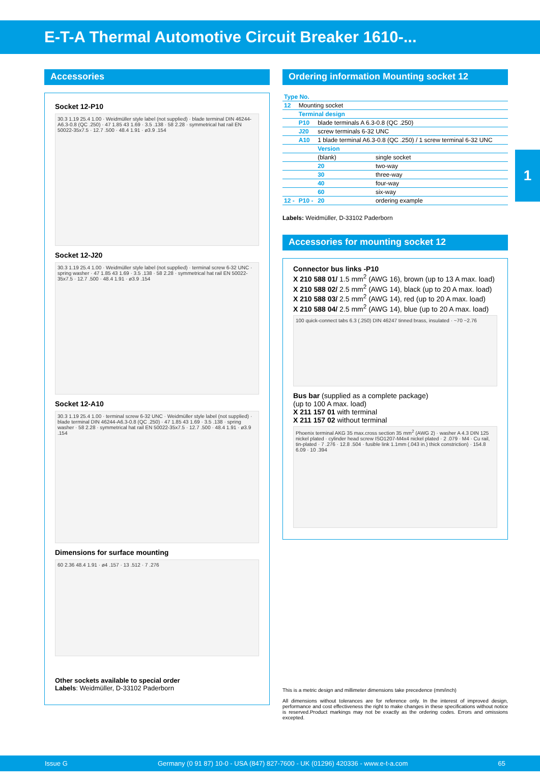E-T-A Thermal Automotive Circuit Breaker 1610-...
1
Accessories
Socket 12-P10
30.3 1.19 25.4 1.00 · Weidmüller style label (not supplied) · blade terminal DIN 46244-A6.3-0.8 (QC .250) · 47 1.85 43 1.69 · 3.5 .138 · 58 2.28 · symmetrical hat rail EN 50022-35x7.5 · 12.7 .500 · 48.4 1.91 · ø3.9 .154
Socket 12-J20
30.3 1.19 25.4 1.00 · Weidmüller style label (not supplied) · terminal screw 6-32 UNC · spring washer · 47 1.85 43 1.69 · 3.5 .138 · 58 2.28 · symmetrical hat rail EN 50022-35x7.5 · 12.7 .500 · 48.4 1.91 · ø3.9 .154
Socket 12-A10
30.3 1.19 25.4 1.00 · terminal screw 6-32 UNC · Weidmüller style label (not supplied) · blade terminal DIN 46244-A6.3-0.8 (QC .250) · 47 1.85 43 1.69 · 3.5 .138 · spring washer · 58 2.28 · symmetrical hat rail EN 50022-35x7.5 · 12.7 .500 · 48.4 1.91 · ø3.9 .154
Dimensions for surface mounting
60 2.36 48.4 1.91 · ø4 .157 · 13 .512 · 7 .276
Other sockets available to special order
Labels: Weidmüller, D-33102 Paderborn
Ordering information Mounting socket 12
| Type No. | | | |
| 12 | Mounting socket | | |
| | Terminal design | | |
| | P10 | blade terminals A 6.3-0.8 (QC .250) | |
| | J20 | screw terminals 6-32 UNC | |
| | A10 | 1 blade terminal A6.3-0.8 (QC .250) / 1 screw terminal 6-32 UNC | |
| | | Version | |
| | | (blank) | single socket |
| | | 20 | two-way |
| | | 30 | three-way |
| | | 40 | four-way |
| | | 60 | six-way |
| 12 - | P10 - | 20 | ordering example |
Labels: Weidmüller, D-33102 Paderborn
Accessories for mounting socket 12
Connector bus links -P10
X 210 588 01/ 1.5 mm<sup>2</sup> (AWG 16), brown (up to 13 A max. load)
X 210 588 02/ 2.5 mm<sup>2</sup> (AWG 14), black (up to 20 A max. load)
X 210 588 03/ 2.5 mm<sup>2</sup> (AWG 14), red (up to 20 A max. load)
X 210 588 04/ 2.5 mm<sup>2</sup> (AWG 14), blue (up to 20 A max. load)
100 quick-connect tabs 6.3 (.250) DIN 46247 tinned brass, insulated · ~70 ~2.76
Bus bar (supplied as a complete package)
(up to 100 A max. load)
X 211 157 01 with terminal
X 211 157 02 without terminal
Phoenix terminal AKG 35 max.cross section 35 mm<sup>2</sup> (AWG 2) · washer A 4.3 DIN 125 nickel plated · cylinder head screw ISO1207-M4x4 nickel plated · 2 .079 · M4 · Cu rail, tin-plated · 7 .276 · 12.8 .504 · fusible link 1.1mm (.043 in.) thick constriction) · 154.8 6.09 · 10 .394
This is a metric design and millimeter dimensions take precedence (mm/inch)
All dimensions without tolerances are for reference only. In the interest of improved design, performance and cost effectiveness the right to make changes in these specifications without notice is reserved.Product markings may not be exactly as the ordering codes. Errors and omissions excepted.
Issue G Germany (0 91 87) 10-0 - USA (847) 827-7600 - UK (01296) 420336 - www.e-t-a.com 65